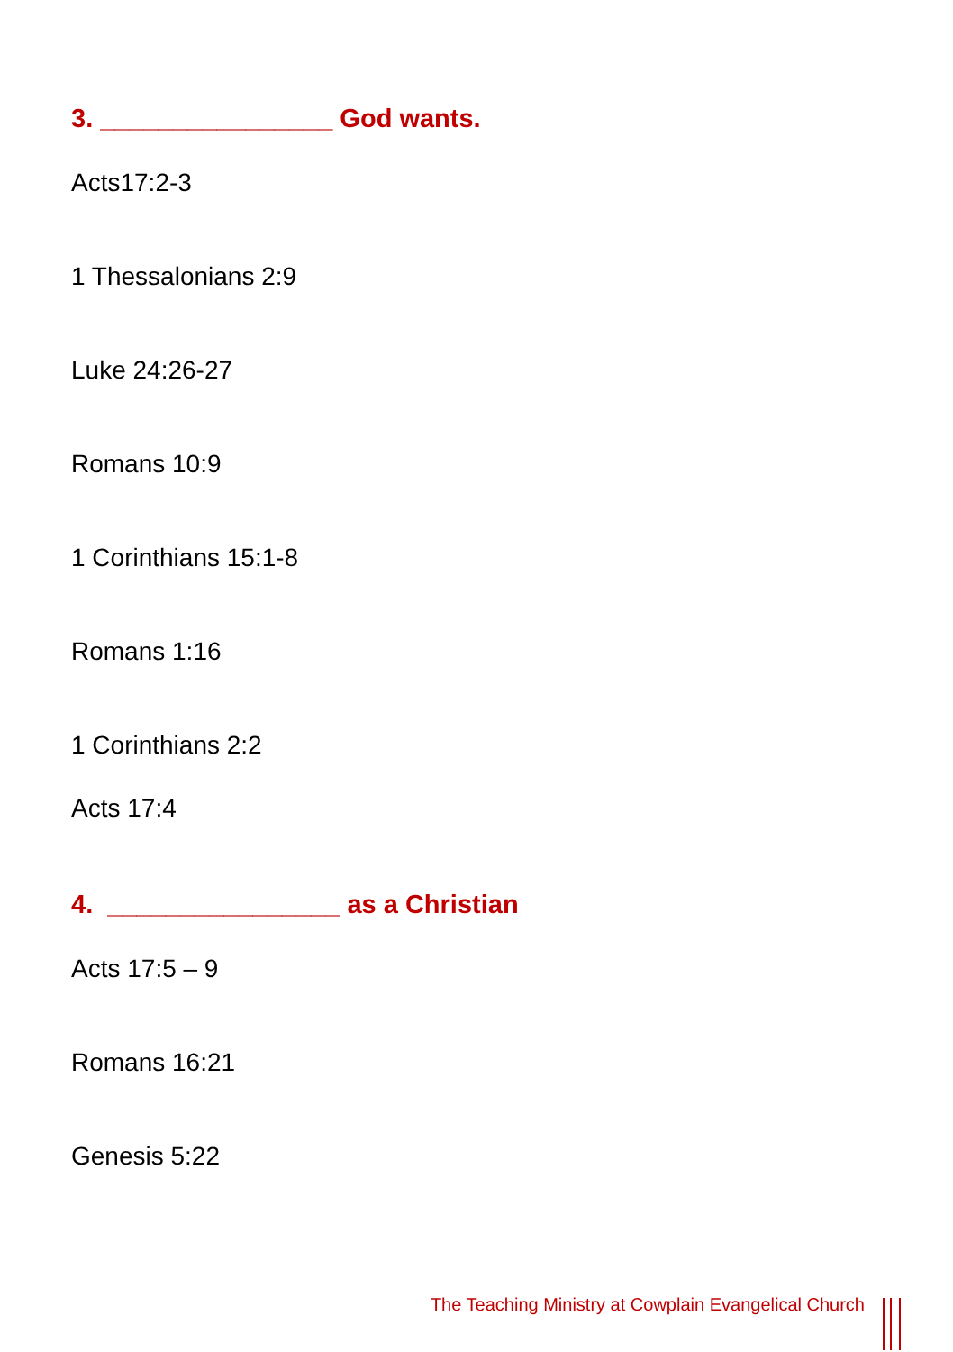3. ________________ God wants.
Acts17:2-3
1 Thessalonians 2:9
Luke 24:26-27
Romans 10:9
1 Corinthians 15:1-8
Romans 1:16
1 Corinthians 2:2
Acts 17:4
4. ________________ as a Christian
Acts 17:5 – 9
Romans 16:21
Genesis 5:22
The Teaching Ministry at Cowplain Evangelical Church